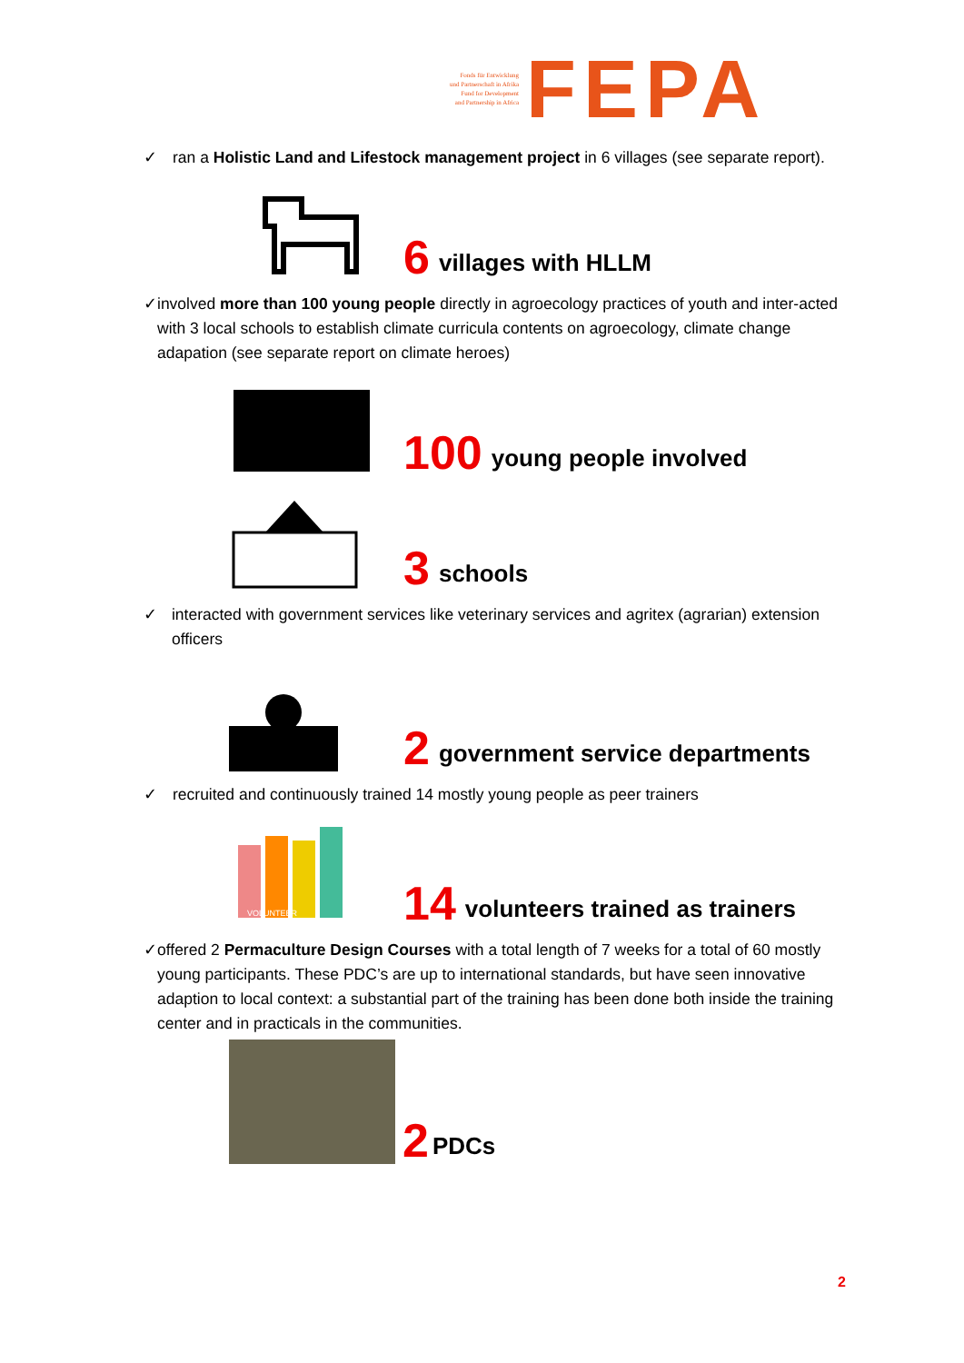Fonds für Entwicklung
und Partnerschaft in Afrika
Fund for Development
and Partnership in Africa
FEPA
✓ ran a Holistic Land and Lifestock management project in 6 villages (see separate report).
6 villages with HLLM
✓ involved more than 100 young people directly in agroecology practices of youth and inter-acted with 3 local schools to establish climate curricula contents on agroecology, climate change adapation (see separate report on climate heroes)
100 young people involved
3 schools
✓ interacted with government services like veterinary services and agritex (agrarian) extension officers
2 government service departments
✓ recruited and continuously trained 14 mostly young people as peer trainers
VOLUNTEER
14 volunteers trained as trainers
✓ offered 2 Permaculture Design Courses with a total length of 7 weeks for a total of 60 mostly young participants. These PDC’s are up to international standards, but have seen innovative adaption to local context: a substantial part of the training has been done both inside the training center and in practicals in the communities.
2 PDCs
2